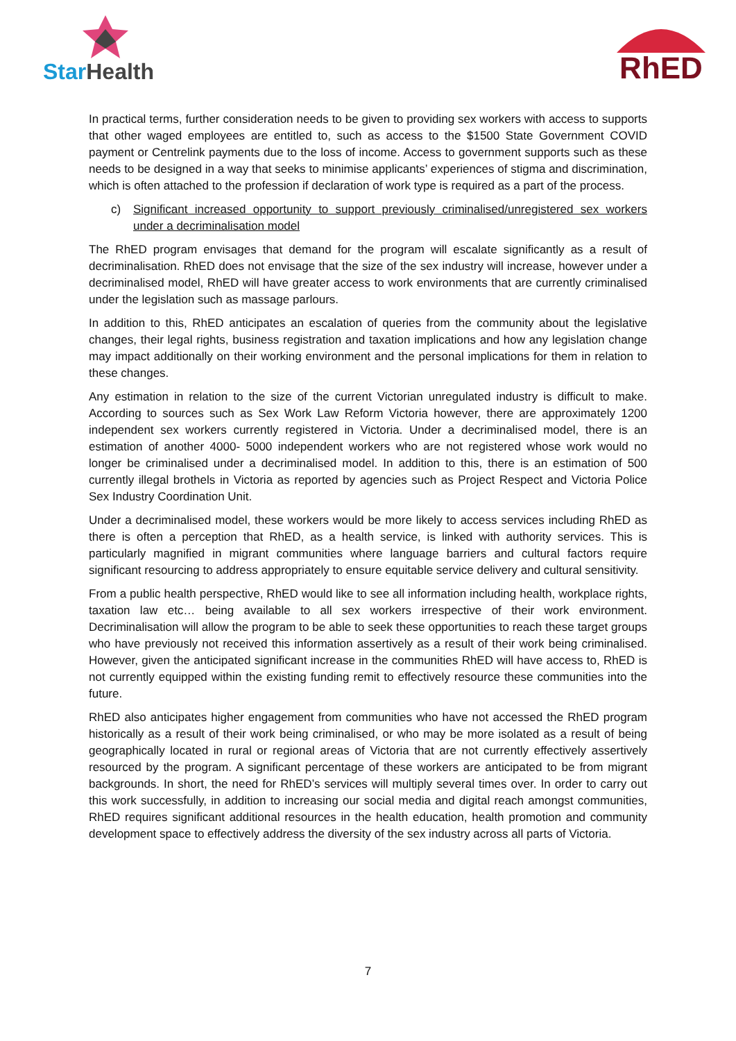StarHealth RhED
In practical terms, further consideration needs to be given to providing sex workers with access to supports that other waged employees are entitled to, such as access to the $1500 State Government COVID payment or Centrelink payments due to the loss of income. Access to government supports such as these needs to be designed in a way that seeks to minimise applicants’ experiences of stigma and discrimination, which is often attached to the profession if declaration of work type is required as a part of the process.
c) Significant increased opportunity to support previously criminalised/unregistered sex workers under a decriminalisation model
The RhED program envisages that demand for the program will escalate significantly as a result of decriminalisation. RhED does not envisage that the size of the sex industry will increase, however under a decriminalised model, RhED will have greater access to work environments that are currently criminalised under the legislation such as massage parlours.
In addition to this, RhED anticipates an escalation of queries from the community about the legislative changes, their legal rights, business registration and taxation implications and how any legislation change may impact additionally on their working environment and the personal implications for them in relation to these changes.
Any estimation in relation to the size of the current Victorian unregulated industry is difficult to make. According to sources such as Sex Work Law Reform Victoria however, there are approximately 1200 independent sex workers currently registered in Victoria. Under a decriminalised model, there is an estimation of another 4000- 5000 independent workers who are not registered whose work would no longer be criminalised under a decriminalised model. In addition to this, there is an estimation of 500 currently illegal brothels in Victoria as reported by agencies such as Project Respect and Victoria Police Sex Industry Coordination Unit.
Under a decriminalised model, these workers would be more likely to access services including RhED as there is often a perception that RhED, as a health service, is linked with authority services. This is particularly magnified in migrant communities where language barriers and cultural factors require significant resourcing to address appropriately to ensure equitable service delivery and cultural sensitivity.
From a public health perspective, RhED would like to see all information including health, workplace rights, taxation law etc… being available to all sex workers irrespective of their work environment. Decriminalisation will allow the program to be able to seek these opportunities to reach these target groups who have previously not received this information assertively as a result of their work being criminalised. However, given the anticipated significant increase in the communities RhED will have access to, RhED is not currently equipped within the existing funding remit to effectively resource these communities into the future.
RhED also anticipates higher engagement from communities who have not accessed the RhED program historically as a result of their work being criminalised, or who may be more isolated as a result of being geographically located in rural or regional areas of Victoria that are not currently effectively assertively resourced by the program. A significant percentage of these workers are anticipated to be from migrant backgrounds. In short, the need for RhED’s services will multiply several times over. In order to carry out this work successfully, in addition to increasing our social media and digital reach amongst communities, RhED requires significant additional resources in the health education, health promotion and community development space to effectively address the diversity of the sex industry across all parts of Victoria.
7